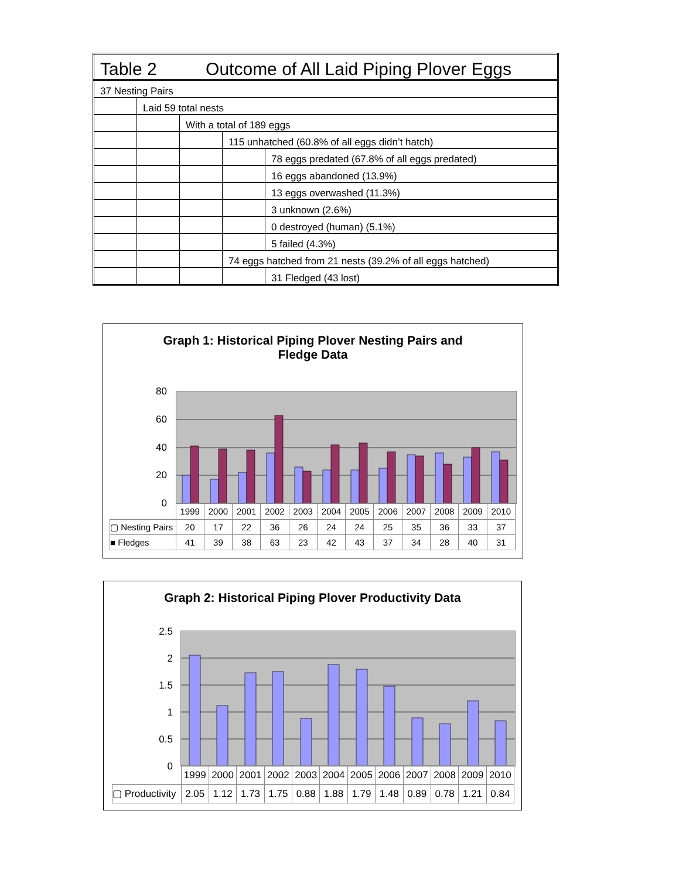| Table 2 Outcome of All Laid Piping Plover Eggs | | | | |
| 37 Nesting Pairs | | | | |
| | Laid 59 total nests | | | |
| | | With a total of 189 eggs | | |
| | | | 115 unhatched (60.8% of all eggs didn’t hatch) | |
| | | | | 78 eggs predated (67.8% of all eggs predated) |
| | | | | 16 eggs abandoned (13.9%) |
| | | | | 13 eggs overwashed (11.3%) |
| | | | | 3 unknown (2.6%) |
| | | | | 0 destroyed (human) (5.1%) |
| | | | | 5 failed (4.3%) |
| | | | 74 eggs hatched from 21 nests (39.2% of all eggs hatched) | |
| | | | | 31 Fledged (43 lost) |
Graph 1: Historical Piping Plover Nesting Pairs and
Fledge Data
80
60
40
20
0
| | 1999 | 2000 | 2001 | 2002 | 2003 | 2004 | 2005 | 2006 | 2007 | 2008 | 2009 | 2010 |
| ▢ Nesting Pairs | 20 | 17 | 22 | 36 | 26 | 24 | 24 | 25 | 35 | 36 | 33 | 37 |
| ■ Fledges | 41 | 39 | 38 | 63 | 23 | 42 | 43 | 37 | 34 | 28 | 40 | 31 |
Graph 2: Historical Piping Plover Productivity Data
2.5
2
1.5
1
0.5
0
| | 1999 | 2000 | 2001 | 2002 | 2003 | 2004 | 2005 | 2006 | 2007 | 2008 | 2009 | 2010 |
| ▢ Productivity | 2.05 | 1.12 | 1.73 | 1.75 | 0.88 | 1.88 | 1.79 | 1.48 | 0.89 | 0.78 | 1.21 | 0.84 |